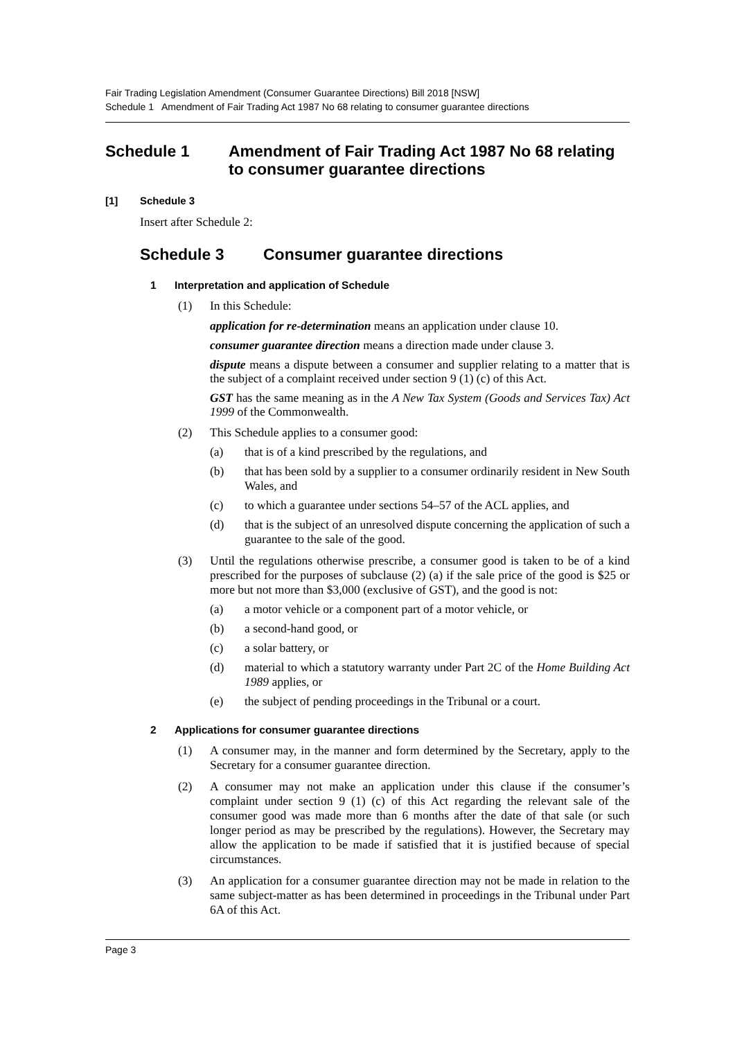Fair Trading Legislation Amendment (Consumer Guarantee Directions) Bill 2018 [NSW]
Schedule 1 Amendment of Fair Trading Act 1987 No 68 relating to consumer guarantee directions
Schedule 1 Amendment of Fair Trading Act 1987 No 68 relating to consumer guarantee directions
[1] Schedule 3
Insert after Schedule 2:
Schedule 3 Consumer guarantee directions
1 Interpretation and application of Schedule
(1) In this Schedule:
application for re-determination means an application under clause 10.
consumer guarantee direction means a direction made under clause 3.
dispute means a dispute between a consumer and supplier relating to a matter that is the subject of a complaint received under section 9 (1) (c) of this Act.
GST has the same meaning as in the A New Tax System (Goods and Services Tax) Act 1999 of the Commonwealth.
(2) This Schedule applies to a consumer good:
(a) that is of a kind prescribed by the regulations, and
(b) that has been sold by a supplier to a consumer ordinarily resident in New South Wales, and
(c) to which a guarantee under sections 54–57 of the ACL applies, and
(d) that is the subject of an unresolved dispute concerning the application of such a guarantee to the sale of the good.
(3) Until the regulations otherwise prescribe, a consumer good is taken to be of a kind prescribed for the purposes of subclause (2) (a) if the sale price of the good is $25 or more but not more than $3,000 (exclusive of GST), and the good is not:
(a) a motor vehicle or a component part of a motor vehicle, or
(b) a second-hand good, or
(c) a solar battery, or
(d) material to which a statutory warranty under Part 2C of the Home Building Act 1989 applies, or
(e) the subject of pending proceedings in the Tribunal or a court.
2 Applications for consumer guarantee directions
(1) A consumer may, in the manner and form determined by the Secretary, apply to the Secretary for a consumer guarantee direction.
(2) A consumer may not make an application under this clause if the consumer’s complaint under section 9 (1) (c) of this Act regarding the relevant sale of the consumer good was made more than 6 months after the date of that sale (or such longer period as may be prescribed by the regulations). However, the Secretary may allow the application to be made if satisfied that it is justified because of special circumstances.
(3) An application for a consumer guarantee direction may not be made in relation to the same subject-matter as has been determined in proceedings in the Tribunal under Part 6A of this Act.
Page 3